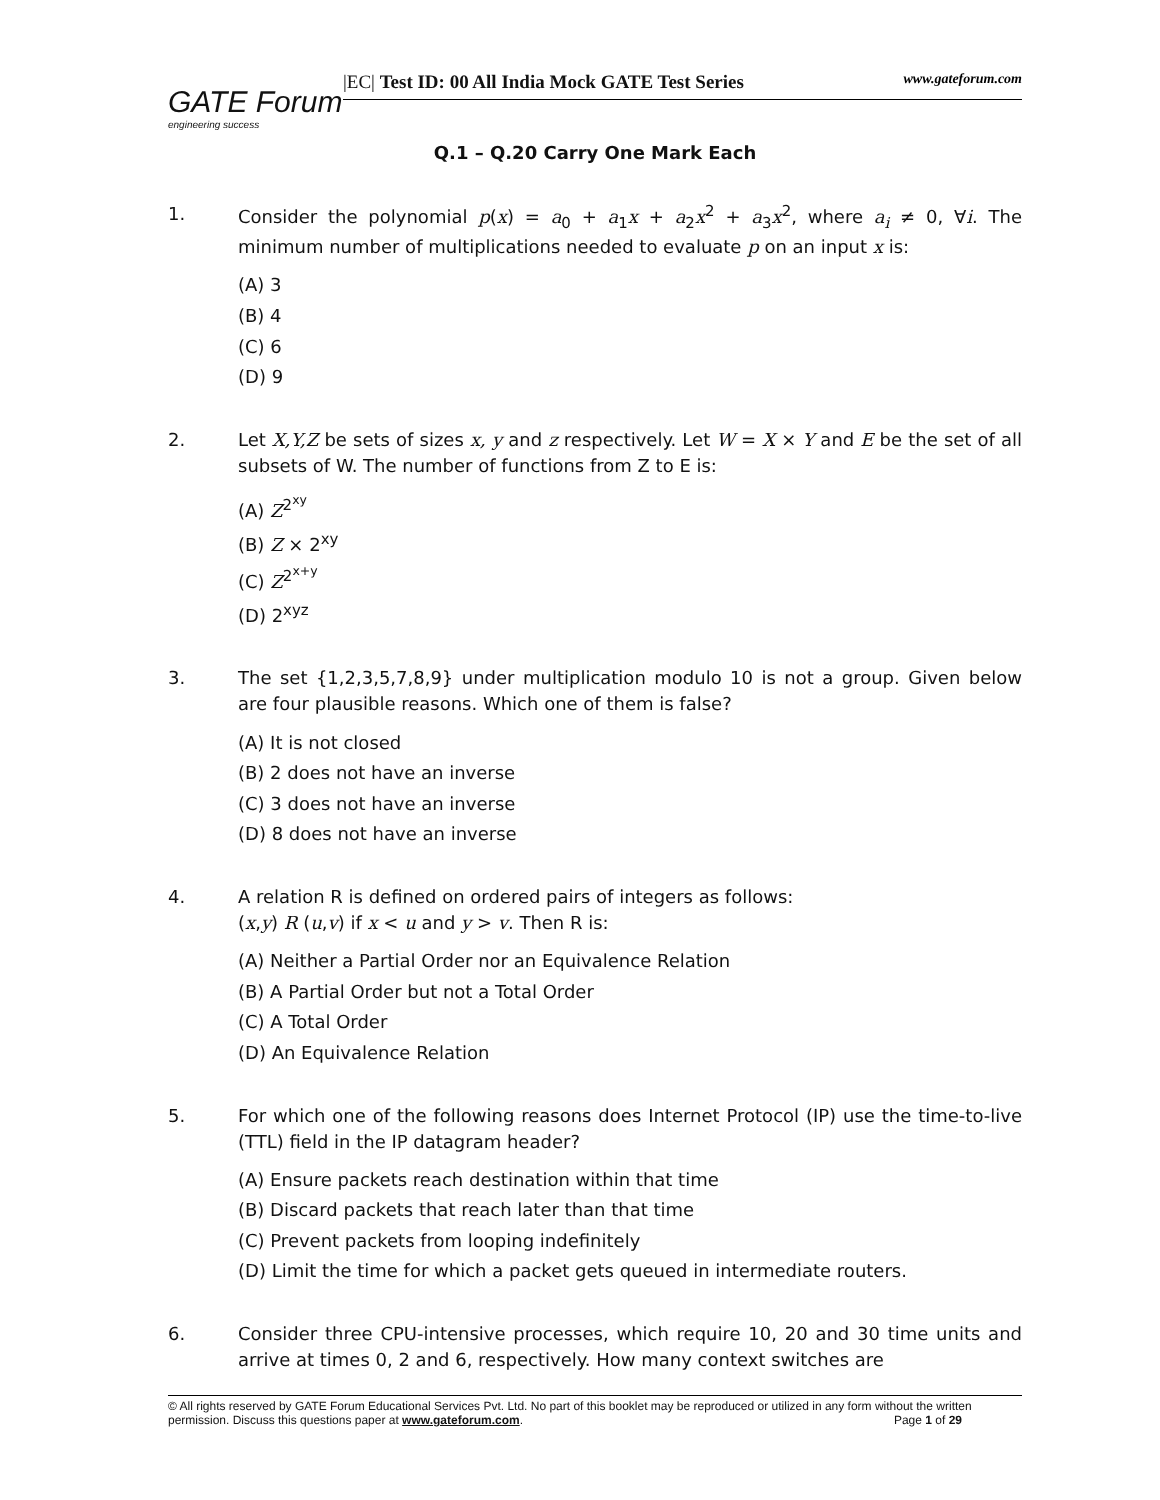GATE Forum
engineering success
|EC| Test ID: 00 All India Mock GATE Test Series www.gateforum.com
Q.1 – Q.20 Carry One Mark Each
1. Consider the polynomial p(x) = a<sub>0</sub> + a<sub>1</sub>x + a<sub>2</sub>x<sup>2</sup> + a<sub>3</sub>x<sup>2</sup>, where a<sub>i</sub> ≠ 0, ∀i. The minimum number of multiplications needed to evaluate p on an input x is:
(A) 3
(B) 4
(C) 6
(D) 9
2. Let X,Y,Z be sets of sizes x, y and z respectively. Let W = X × Y and E be the set of all subsets of W. The number of functions from Z to E is:
(A) Z<sup>2<sup>xy</sup></sup>
(B) Z × 2<sup>xy</sup>
(C) Z<sup>2<sup>x+y</sup></sup>
(D) 2<sup>xyz</sup>
3. The set {1,2,3,5,7,8,9} under multiplication modulo 10 is not a group. Given below are four plausible reasons. Which one of them is false?
(A) It is not closed
(B) 2 does not have an inverse
(C) 3 does not have an inverse
(D) 8 does not have an inverse
4. A relation R is defined on ordered pairs of integers as follows:
(x,y) R (u,v) if x < u and y > v. Then R is:
(A) Neither a Partial Order nor an Equivalence Relation
(B) A Partial Order but not a Total Order
(C) A Total Order
(D) An Equivalence Relation
5. For which one of the following reasons does Internet Protocol (IP) use the time-to-live (TTL) field in the IP datagram header?
(A) Ensure packets reach destination within that time
(B) Discard packets that reach later than that time
(C) Prevent packets from looping indefinitely
(D) Limit the time for which a packet gets queued in intermediate routers.
6. Consider three CPU-intensive processes, which require 10, 20 and 30 time units and arrive at times 0, 2 and 6, respectively. How many context switches are
© All rights reserved by GATE Forum Educational Services Pvt. Ltd. No part of this booklet may be reproduced or utilized in any form without the written permission. Discuss this questions paper at www.gateforum.com. Page 1 of 29